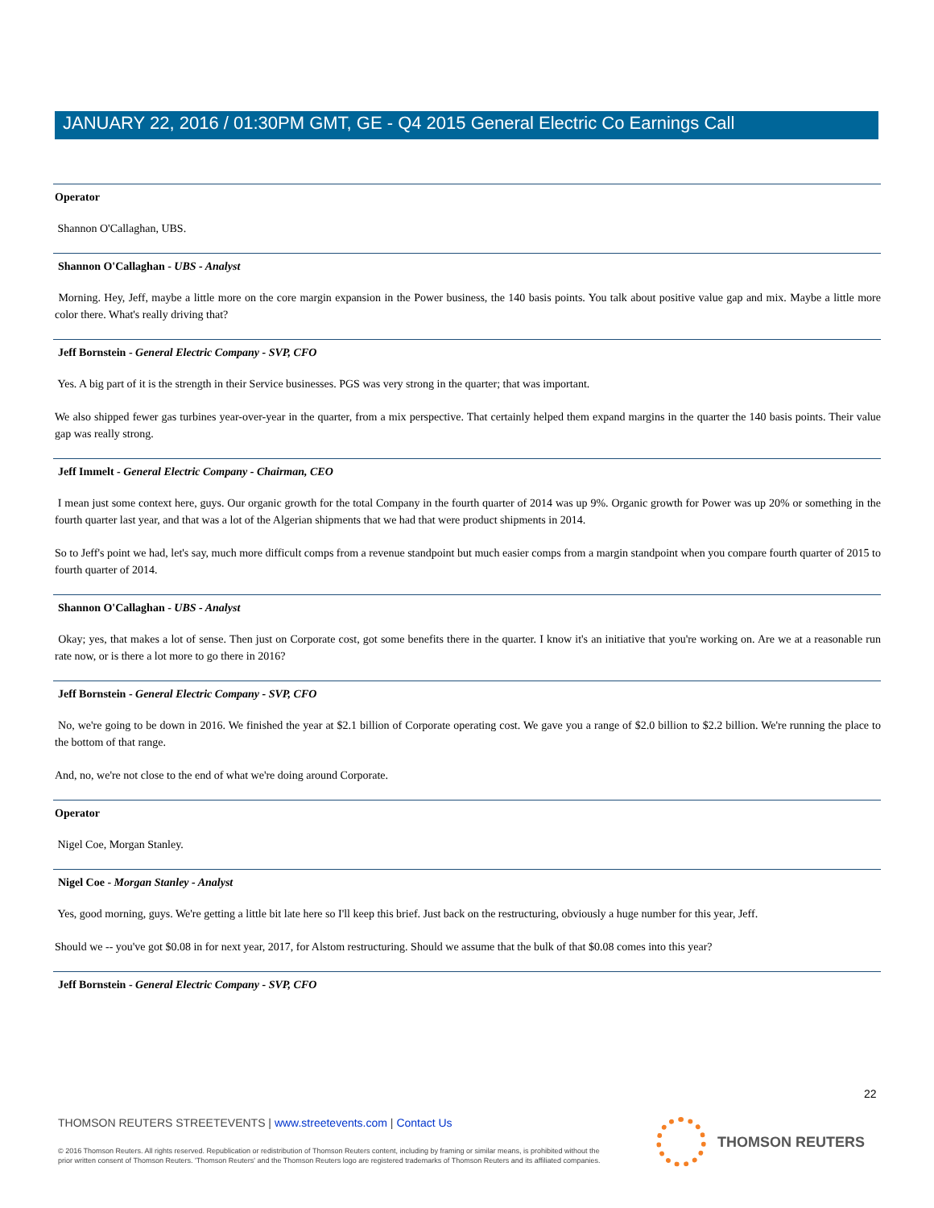JANUARY 22, 2016 / 01:30PM GMT, GE - Q4 2015 General Electric Co Earnings Call
Operator
Shannon O'Callaghan, UBS.
Shannon O'Callaghan - UBS - Analyst
Morning. Hey, Jeff, maybe a little more on the core margin expansion in the Power business, the 140 basis points. You talk about positive value gap and mix. Maybe a little more color there. What's really driving that?
Jeff Bornstein - General Electric Company - SVP, CFO
Yes. A big part of it is the strength in their Service businesses. PGS was very strong in the quarter; that was important.
We also shipped fewer gas turbines year-over-year in the quarter, from a mix perspective. That certainly helped them expand margins in the quarter the 140 basis points. Their value gap was really strong.
Jeff Immelt - General Electric Company - Chairman, CEO
I mean just some context here, guys. Our organic growth for the total Company in the fourth quarter of 2014 was up 9%. Organic growth for Power was up 20% or something in the fourth quarter last year, and that was a lot of the Algerian shipments that we had that were product shipments in 2014.
So to Jeff's point we had, let's say, much more difficult comps from a revenue standpoint but much easier comps from a margin standpoint when you compare fourth quarter of 2015 to fourth quarter of 2014.
Shannon O'Callaghan - UBS - Analyst
Okay; yes, that makes a lot of sense. Then just on Corporate cost, got some benefits there in the quarter. I know it's an initiative that you're working on. Are we at a reasonable run rate now, or is there a lot more to go there in 2016?
Jeff Bornstein - General Electric Company - SVP, CFO
No, we're going to be down in 2016. We finished the year at $2.1 billion of Corporate operating cost. We gave you a range of $2.0 billion to $2.2 billion. We're running the place to the bottom of that range.
And, no, we're not close to the end of what we're doing around Corporate.
Operator
Nigel Coe, Morgan Stanley.
Nigel Coe - Morgan Stanley - Analyst
Yes, good morning, guys. We're getting a little bit late here so I'll keep this brief. Just back on the restructuring, obviously a huge number for this year, Jeff.
Should we -- you've got $0.08 in for next year, 2017, for Alstom restructuring. Should we assume that the bulk of that $0.08 comes into this year?
Jeff Bornstein - General Electric Company - SVP, CFO
22
THOMSON REUTERS STREETEVENTS | www.streetevents.com | Contact Us
© 2016 Thomson Reuters. All rights reserved. Republication or redistribution of Thomson Reuters content, including by framing or similar means, is prohibited without the prior written consent of Thomson Reuters. 'Thomson Reuters' and the Thomson Reuters logo are registered trademarks of Thomson Reuters and its affiliated companies.
THOMSON REUTERS